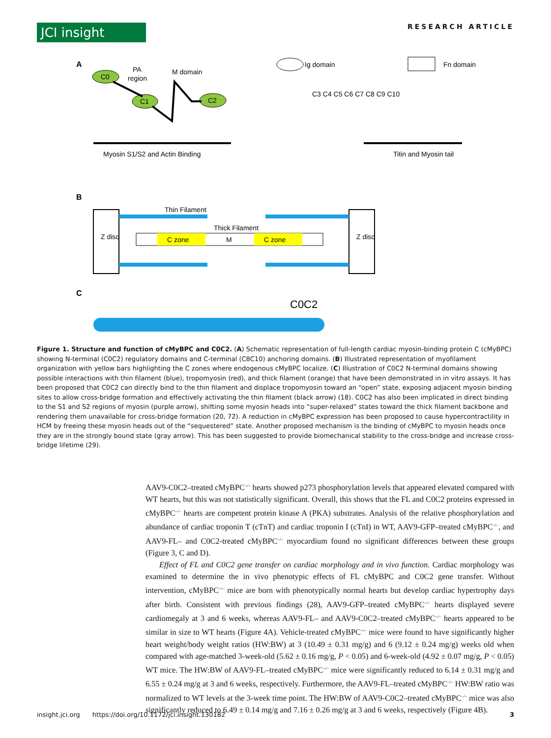JCI insight
RESEARCH ARTICLE
A
C0
PA
region
C1
M domain
C2
Ig domain
Fn domain
C3 C4 C5 C6 C7 C8 C9 C10
Myosin S1/S2 and Actin Binding
Titin and Myosin tail
B
Z disc
Z disc
Thin Filament
Thick Filament
C zone
M
C zone
C
C0C2
Figure 1. Structure and function of cMyBPC and C0C2. (A) Schematic representation of full-length cardiac myosin-binding protein C (cMyBPC) showing N-terminal (C0C2) regulatory domains and C-terminal (C8C10) anchoring domains. (B) Illustrated representation of myofilament organization with yellow bars highlighting the C zones where endogenous cMyBPC localize. (C) Illustration of C0C2 N-terminal domains showing possible interactions with thin filament (blue), tropomyosin (red), and thick filament (orange) that have been demonstrated in in vitro assays. It has been proposed that C0C2 can directly bind to the thin filament and displace tropomyosin toward an “open” state, exposing adjacent myosin binding sites to allow cross-bridge formation and effectively activating the thin filament (black arrow) (18). C0C2 has also been implicated in direct binding to the S1 and S2 regions of myosin (purple arrow), shifting some myosin heads into “super-relaxed” states toward the thick filament backbone and rendering them unavailable for cross-bridge formation (20, 72). A reduction in cMyBPC expression has been proposed to cause hypercontractility in HCM by freeing these myosin heads out of the “sequestered” state. Another proposed mechanism is the binding of cMyBPC to myosin heads once they are in the strongly bound state (gray arrow). This has been suggested to provide biomechanical stability to the cross-bridge and increase cross-bridge lifetime (29).
AAV9-C0C2–treated cMyBPC<sup>–/–</sup> hearts showed p273 phosphorylation levels that appeared elevated compared with WT hearts, but this was not statistically significant. Overall, this shows that the FL and C0C2 proteins expressed in cMyBPC<sup>–/–</sup> hearts are competent protein kinase A (PKA) substrates. Analysis of the relative phosphorylation and abundance of cardiac troponin T (cTnT) and cardiac troponin I (cTnI) in WT, AAV9-GFP–treated cMyBPC<sup>–/–</sup>, and AAV9-FL– and C0C2-treated cMyBPC<sup>–/–</sup> myocardium found no significant differences between these groups (Figure 3, C and D).
Effect of FL and C0C2 gene transfer on cardiac morphology and in vivo function. Cardiac morphology was examined to determine the in vivo phenotypic effects of FL cMyBPC and C0C2 gene transfer. Without intervention, cMyBPC<sup>–/–</sup> mice are born with phenotypically normal hearts but develop cardiac hypertrophy days after birth. Consistent with previous findings (28), AAV9-GFP–treated cMyBPC<sup>–/–</sup> hearts displayed severe cardiomegaly at 3 and 6 weeks, whereas AAV9-FL– and AAV9-C0C2–treated cMyBPC<sup>–/–</sup> hearts appeared to be similar in size to WT hearts (Figure 4A). Vehicle-treated cMyBPC<sup>–/–</sup> mice were found to have significantly higher heart weight/body weight ratios (HW:BW) at 3 (10.49 ± 0.31 mg/g) and 6 (9.12 ± 0.24 mg/g) weeks old when compared with age-matched 3-week-old (5.62 ± 0.16 mg/g, P < 0.05) and 6-week-old (4.92 ± 0.07 mg/g, P < 0.05) WT mice. The HW:BW of AAV9-FL–treated cMyBPC<sup>–/–</sup> mice were significantly reduced to 6.14 ± 0.31 mg/g and 6.55 ± 0.24 mg/g at 3 and 6 weeks, respectively. Furthermore, the AAV9-FL–treated cMyBPC<sup>–/–</sup> HW:BW ratio was normalized to WT levels at the 3-week time point. The HW:BW of AAV9-C0C2–treated cMyBPC<sup>–/–</sup> mice was also significantly reduced to 6.49 ± 0.14 mg/g and 7.16 ± 0.26 mg/g at 3 and 6 weeks, respectively (Figure 4B).
insight.jci.org https://doi.org/10.1172/jci.insight.130182 3